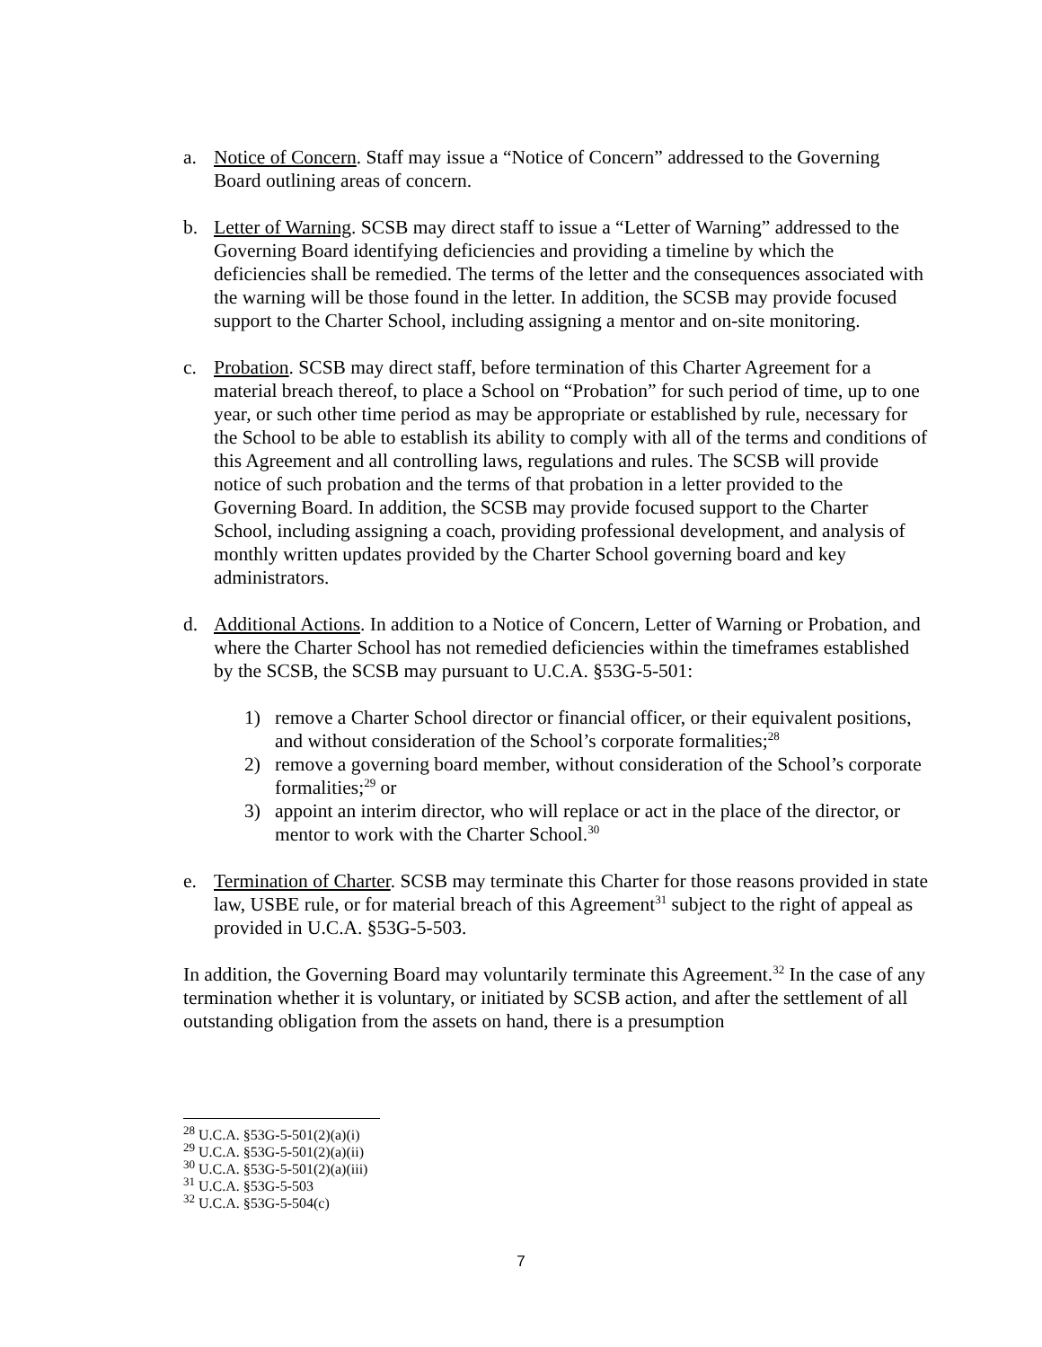a. Notice of Concern. Staff may issue a “Notice of Concern” addressed to the Governing Board outlining areas of concern.
b. Letter of Warning. SCSB may direct staff to issue a “Letter of Warning” addressed to the Governing Board identifying deficiencies and providing a timeline by which the deficiencies shall be remedied. The terms of the letter and the consequences associated with the warning will be those found in the letter. In addition, the SCSB may provide focused support to the Charter School, including assigning a mentor and on-site monitoring.
c. Probation. SCSB may direct staff, before termination of this Charter Agreement for a material breach thereof, to place a School on “Probation” for such period of time, up to one year, or such other time period as may be appropriate or established by rule, necessary for the School to be able to establish its ability to comply with all of the terms and conditions of this Agreement and all controlling laws, regulations and rules. The SCSB will provide notice of such probation and the terms of that probation in a letter provided to the Governing Board. In addition, the SCSB may provide focused support to the Charter School, including assigning a coach, providing professional development, and analysis of monthly written updates provided by the Charter School governing board and key administrators.
d. Additional Actions. In addition to a Notice of Concern, Letter of Warning or Probation, and where the Charter School has not remedied deficiencies within the timeframes established by the SCSB, the SCSB may pursuant to U.C.A. §53G-5-501:
1) remove a Charter School director or financial officer, or their equivalent positions, and without consideration of the School’s corporate formalities;<sup>28</sup>
2) remove a governing board member, without consideration of the School’s corporate formalities;<sup>29</sup> or
3) appoint an interim director, who will replace or act in the place of the director, or mentor to work with the Charter School.<sup>30</sup>
e. Termination of Charter. SCSB may terminate this Charter for those reasons provided in state law, USBE rule, or for material breach of this Agreement<sup>31</sup> subject to the right of appeal as provided in U.C.A. §53G-5-503.
In addition, the Governing Board may voluntarily terminate this Agreement.<sup>32</sup> In the case of any termination whether it is voluntary, or initiated by SCSB action, and after the settlement of all outstanding obligation from the assets on hand, there is a presumption
<sup>28</sup> U.C.A. §53G-5-501(2)(a)(i)
<sup>29</sup> U.C.A. §53G-5-501(2)(a)(ii)
<sup>30</sup> U.C.A. §53G-5-501(2)(a)(iii)
<sup>31</sup> U.C.A. §53G-5-503
<sup>32</sup> U.C.A. §53G-5-504(c)
7